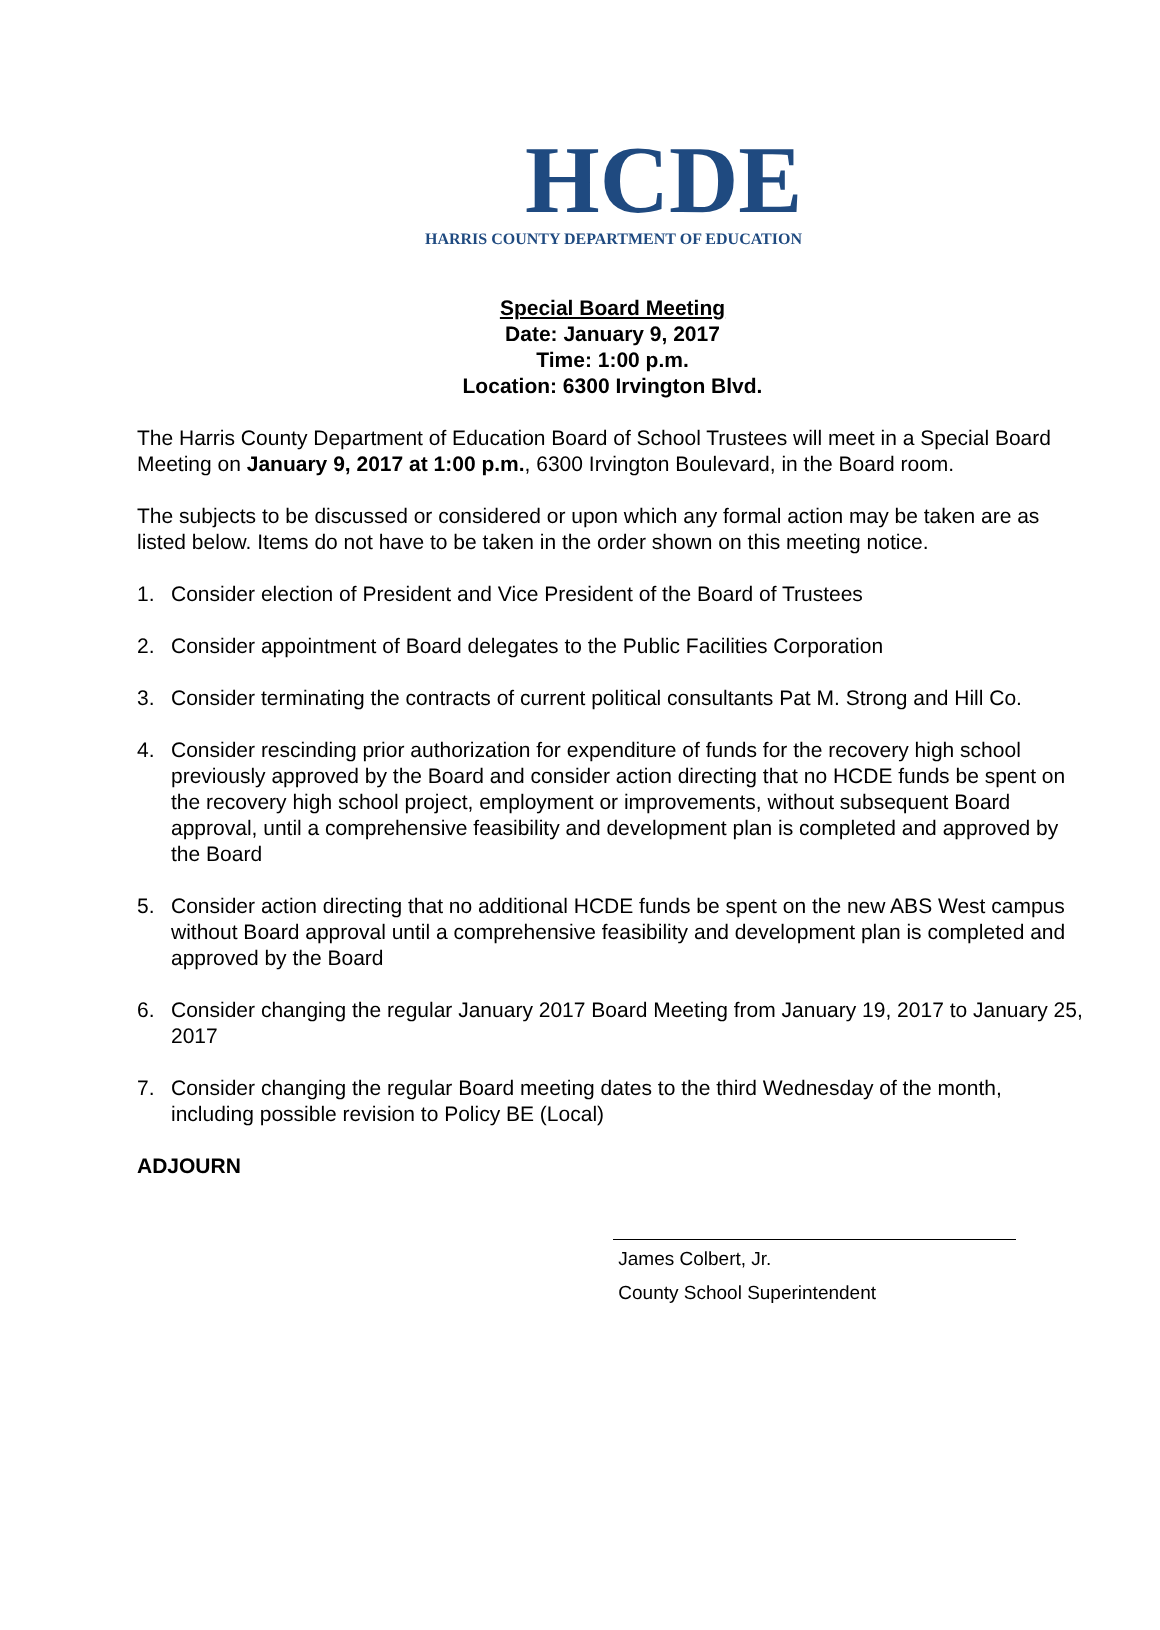HCDE
HARRIS COUNTY DEPARTMENT OF EDUCATION
Special Board Meeting
Date: January 9, 2017
Time: 1:00 p.m.
Location: 6300 Irvington Blvd.
The Harris County Department of Education Board of School Trustees will meet in a Special Board Meeting on January 9, 2017 at 1:00 p.m., 6300 Irvington Boulevard, in the Board room.
The subjects to be discussed or considered or upon which any formal action may be taken are as listed below. Items do not have to be taken in the order shown on this meeting notice.
1. Consider election of President and Vice President of the Board of Trustees
2. Consider appointment of Board delegates to the Public Facilities Corporation
3. Consider terminating the contracts of current political consultants Pat M. Strong and Hill Co.
4. Consider rescinding prior authorization for expenditure of funds for the recovery high school previously approved by the Board and consider action directing that no HCDE funds be spent on the recovery high school project, employment or improvements, without subsequent Board approval, until a comprehensive feasibility and development plan is completed and approved by the Board
5. Consider action directing that no additional HCDE funds be spent on the new ABS West campus without Board approval until a comprehensive feasibility and development plan is completed and approved by the Board
6. Consider changing the regular January 2017 Board Meeting from January 19, 2017 to January 25, 2017
7. Consider changing the regular Board meeting dates to the third Wednesday of the month, including possible revision to Policy BE (Local)
ADJOURN
James Colbert, Jr.
County School Superintendent